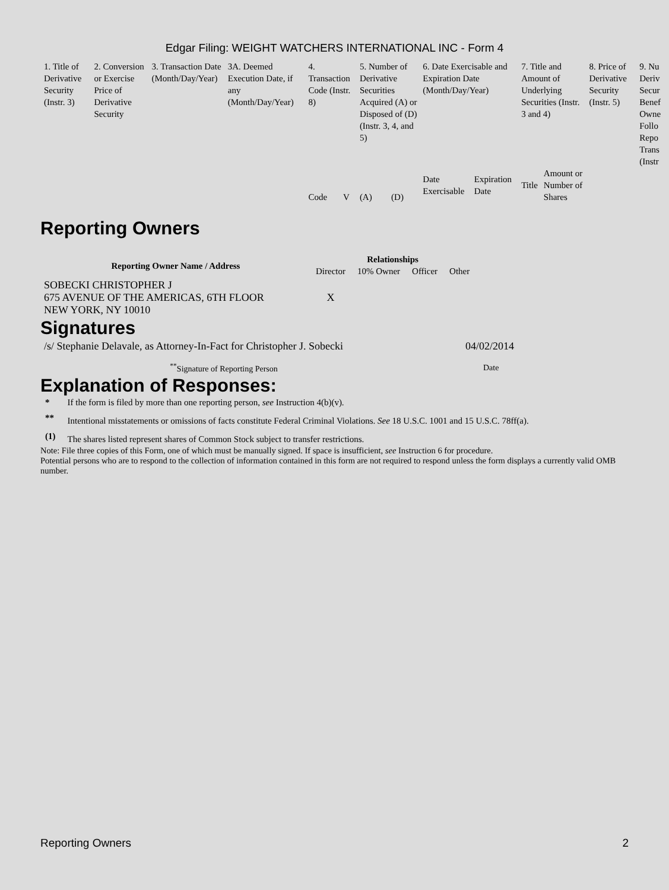Edgar Filing: WEIGHT WATCHERS INTERNATIONAL INC - Form 4
| 1. Title of Derivative Security (Instr. 3) | 2. Conversion or Exercise Price of Derivative Security | 3. Transaction Date (Month/Day/Year) | 3A. Deemed Execution Date, if any (Month/Day/Year) | 4. Transaction Code (Instr. 8) | | 5. Number of Derivative Securities Acquired (A) or Disposed of (D) (Instr. 3, 4, and 5) | | 6. Date Exercisable and Expiration Date (Month/Day/Year) | | 7. Title and Amount of Underlying Securities (Instr. 3 and 4) | | 8. Price of Derivative Security (Instr. 5) | 9. Nu Deriv Secur Benef Owne Follo Repo Trans (Instr |
| | | | | Code | V | (A) | (D) | Date Exercisable | Expiration Date | Title | Amount or Number of Shares | | |
Reporting Owners
| Reporting Owner Name / Address | Relationships | | | |
| --- | --- | --- | --- | --- |
| | Director | 10% Owner | Officer | Other |
| SOBECKI CHRISTOPHER J 675 AVENUE OF THE AMERICAS, 6TH FLOOR NEW YORK, NY 10010 | X | | | |
Signatures
| /s/ Stephanie Delavale, as Attorney-In-Fact for Christopher J. Sobecki | 04/02/2014 |
| <sup>**</sup> Signature of Reporting Person | Date |
Explanation of Responses:
| * | If the form is filed by more than one reporting person, see Instruction 4(b)(v). |
| ** | Intentional misstatements or omissions of facts constitute Federal Criminal Violations. See 18 U.S.C. 1001 and 15 U.S.C. 78ff(a). |
| (1) | The shares listed represent shares of Common Stock subject to transfer restrictions. |
Note: File three copies of this Form, one of which must be manually signed. If space is insufficient, see Instruction 6 for procedure.
Potential persons who are to respond to the collection of information contained in this form are not required to respond unless the form displays a currently valid OMB number.
Reporting Owners 2